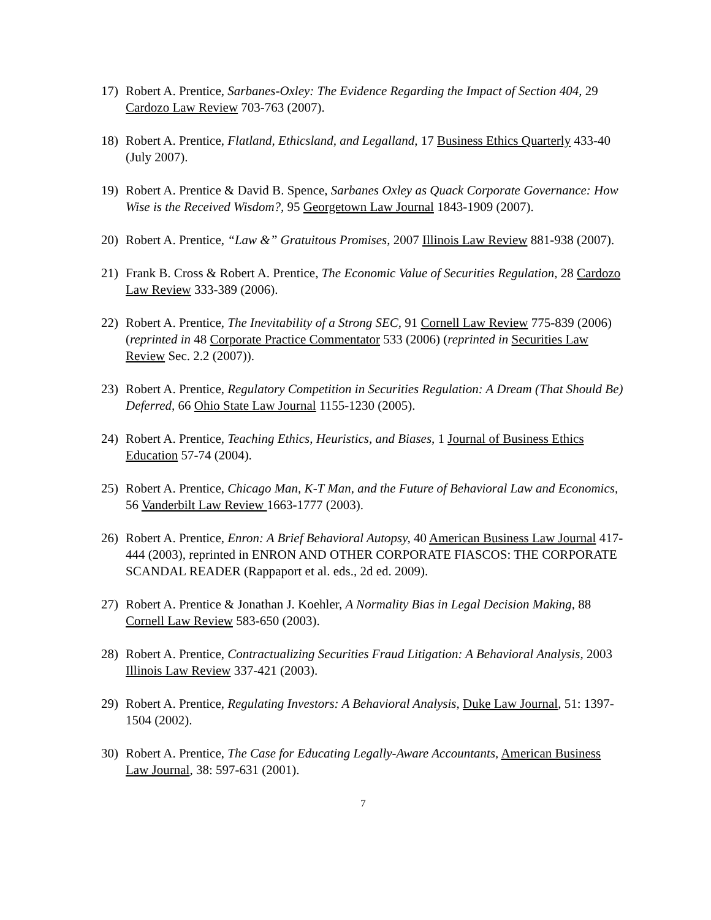17) Robert A. Prentice, Sarbanes-Oxley: The Evidence Regarding the Impact of Section 404, 29 Cardozo Law Review 703-763 (2007).
18) Robert A. Prentice, Flatland, Ethicsland, and Legalland, 17 Business Ethics Quarterly 433-40 (July 2007).
19) Robert A. Prentice & David B. Spence, Sarbanes Oxley as Quack Corporate Governance: How Wise is the Received Wisdom?, 95 Georgetown Law Journal 1843-1909 (2007).
20) Robert A. Prentice, “Law &” Gratuitous Promises, 2007 Illinois Law Review 881-938 (2007).
21) Frank B. Cross & Robert A. Prentice, The Economic Value of Securities Regulation, 28 Cardozo Law Review 333-389 (2006).
22) Robert A. Prentice, The Inevitability of a Strong SEC, 91 Cornell Law Review 775-839 (2006) (reprinted in 48 Corporate Practice Commentator 533 (2006) (reprinted in Securities Law Review Sec. 2.2 (2007)).
23) Robert A. Prentice, Regulatory Competition in Securities Regulation: A Dream (That Should Be) Deferred, 66 Ohio State Law Journal 1155-1230 (2005).
24) Robert A. Prentice, Teaching Ethics, Heuristics, and Biases, 1 Journal of Business Ethics Education 57-74 (2004).
25) Robert A. Prentice, Chicago Man, K-T Man, and the Future of Behavioral Law and Economics, 56 Vanderbilt Law Review 1663-1777 (2003).
26) Robert A. Prentice, Enron: A Brief Behavioral Autopsy, 40 American Business Law Journal 417-444 (2003), reprinted in ENRON AND OTHER CORPORATE FIASCOS: THE CORPORATE SCANDAL READER (Rappaport et al. eds., 2d ed. 2009).
27) Robert A. Prentice & Jonathan J. Koehler, A Normality Bias in Legal Decision Making, 88 Cornell Law Review 583-650 (2003).
28) Robert A. Prentice, Contractualizing Securities Fraud Litigation: A Behavioral Analysis, 2003 Illinois Law Review 337-421 (2003).
29) Robert A. Prentice, Regulating Investors: A Behavioral Analysis, Duke Law Journal, 51: 1397-1504 (2002).
30) Robert A. Prentice, The Case for Educating Legally-Aware Accountants, American Business Law Journal, 38: 597-631 (2001).
7